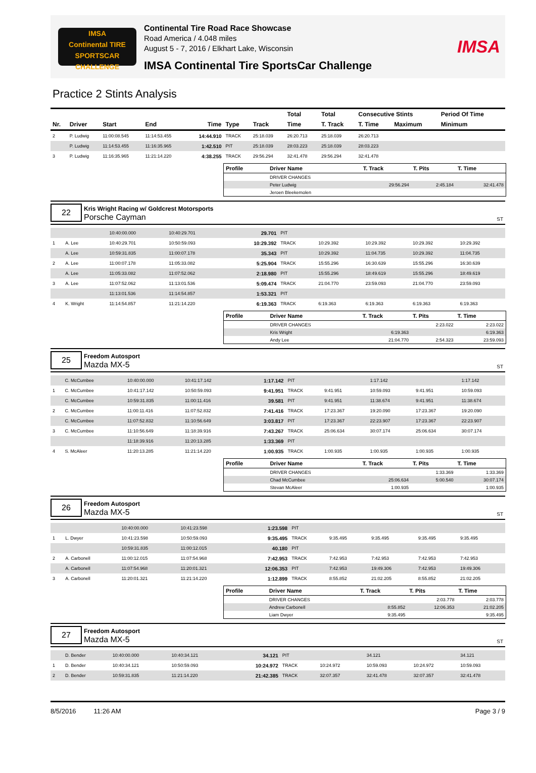IMSA
Continental TIRE
SPORTSCAR CHALLENGE
Continental Tire Road Race Showcase
Road America / 4.048 miles
August 5 - 7, 2016 / Elkhart Lake, Wisconsin
IMSA Continental Tire SportsCar Challenge
IMSA
Practice 2 Stints Analysis
| | | | | | | | Total | Total | Consecutive Stints | | Period Of Time |
| --- | --- | --- | --- | --- | --- | --- | --- | --- | --- | --- | --- |
| Nr. | Driver | Start | End | Time | Type | Track | Time | T. Track | T. Time | Maximum | Minimum |
| 2 | P. Ludwig | 11:00:08.545 | 11:14:53.455 | 14:44.910 | TRACK | 25:18.039 | 26:20.713 | 25:18.039 | 26:20.713 | | |
| | P. Ludwig | 11:14:53.455 | 11:16:35.965 | 1:42.510 | PIT | 25:18.039 | 28:03.223 | 25:18.039 | 28:03.223 | | |
| 3 | P. Ludwig | 11:16:35.965 | 11:21:14.220 | 4:38.255 | TRACK | 29:56.294 | 32:41.478 | 29:56.294 | 32:41.478 | | |
| Profile | Driver Name | T. Track | T. Pits | T. Time |
| --- | --- | --- | --- | --- |
| | DRIVER CHANGES | | | |
| | Peter Ludwig | 29:56.294 | 2:45.184 | 32:41.478 |
| | Jeroen Bleekemolen | | | |
22
Kris Wright Racing w/ Goldcrest Motorsports
Porsche Cayman
ST
| | | 10:40:00.000 | 10:40:29.701 | 29.701 | PIT | | | | |
| 1 | A. Lee | 10:40:29.701 | 10:50:59.093 | 10:29.392 | TRACK | 10:29.392 | 10:29.392 | 10:29.392 | 10:29.392 |
| | A. Lee | 10:59:31.835 | 11:00:07.178 | 35.343 | PIT | 10:29.392 | 11:04.735 | 10:29.392 | 11:04.735 |
| 2 | A. Lee | 11:00:07.178 | 11:05:33.082 | 5:25.904 | TRACK | 15:55.296 | 16:30.639 | 15:55.296 | 16:30.639 |
| | A. Lee | 11:05:33.082 | 11:07:52.062 | 2:18.980 | PIT | 15:55.296 | 18:49.619 | 15:55.296 | 18:49.619 |
| 3 | A. Lee | 11:07:52.062 | 11:13:01.536 | 5:09.474 | TRACK | 21:04.770 | 23:59.093 | 21:04.770 | 23:59.093 |
| | | 11:13:01.536 | 11:14:54.857 | 1:53.321 | PIT | | | | |
| 4 | K. Wright | 11:14:54.857 | 11:21:14.220 | 6:19.363 | TRACK | 6:19.363 | 6:19.363 | 6:19.363 | 6:19.363 |
| Profile | Driver Name | T. Track | T. Pits | T. Time |
| --- | --- | --- | --- | --- |
| | DRIVER CHANGES | | 2:23.022 | 2:23.022 |
| | Kris Wright | 6:19.363 | | 6:19.363 |
| | Andy Lee | 21:04.770 | 2:54.323 | 23:59.093 |
25
Freedom Autosport
Mazda MX-5
ST
| | C. McCumbee | 10:40:00.000 | 10:41:17.142 | 1:17.142 | PIT | | 1:17.142 | | 1:17.142 |
| 1 | C. McCumbee | 10:41:17.142 | 10:50:59.093 | 9:41.951 | TRACK | 9:41.951 | 10:59.093 | 9:41.951 | 10:59.093 |
| | C. McCumbee | 10:59:31.835 | 11:00:11.416 | 39.581 | PIT | 9:41.951 | 11:38.674 | 9:41.951 | 11:38.674 |
| 2 | C. McCumbee | 11:00:11.416 | 11:07:52.832 | 7:41.416 | TRACK | 17:23.367 | 19:20.090 | 17:23.367 | 19:20.090 |
| | C. McCumbee | 11:07:52.832 | 11:10:56.649 | 3:03.817 | PIT | 17:23.367 | 22:23.907 | 17:23.367 | 22:23.907 |
| 3 | C. McCumbee | 11:10:56.649 | 11:18:39.916 | 7:43.267 | TRACK | 25:06.634 | 30:07.174 | 25:06.634 | 30:07.174 |
| | | 11:18:39.916 | 11:20:13.285 | 1:33.369 | PIT | | | | |
| 4 | S. McAleer | 11:20:13.285 | 11:21:14.220 | 1:00.935 | TRACK | 1:00.935 | 1:00.935 | 1:00.935 | 1:00.935 |
| Profile | Driver Name | T. Track | T. Pits | T. Time |
| --- | --- | --- | --- | --- |
| | DRIVER CHANGES | | 1:33.369 | 1:33.369 |
| | Chad McCumbee | 25:06.634 | 5:00.540 | 30:07.174 |
| | Stevan McAleer | 1:00.935 | | 1:00.935 |
26
Freedom Autosport
Mazda MX-5
ST
| | | 10:40:00.000 | 10:41:23.598 | 1:23.598 | PIT | | | | |
| 1 | L. Dwyer | 10:41:23.598 | 10:50:59.093 | 9:35.495 | TRACK | 9:35.495 | 9:35.495 | 9:35.495 | 9:35.495 |
| | | 10:59:31.835 | 11:00:12.015 | 40.180 | PIT | | | | |
| 2 | A. Carbonell | 11:00:12.015 | 11:07:54.968 | 7:42.953 | TRACK | 7:42.953 | 7:42.953 | 7:42.953 | 7:42.953 |
| | A. Carbonell | 11:07:54.968 | 11:20:01.321 | 12:06.353 | PIT | 7:42.953 | 19:49.306 | 7:42.953 | 19:49.306 |
| 3 | A. Carbonell | 11:20:01.321 | 11:21:14.220 | 1:12.899 | TRACK | 8:55.852 | 21:02.205 | 8:55.852 | 21:02.205 |
| Profile | Driver Name | T. Track | T. Pits | T. Time |
| --- | --- | --- | --- | --- |
| | DRIVER CHANGES | | 2:03.778 | 2:03.778 |
| | Andrew Carbonell | 8:55.852 | 12:06.353 | 21:02.205 |
| | Liam Dwyer | 9:35.495 | | 9:35.495 |
27
Freedom Autosport
Mazda MX-5
ST
| | D. Bender | 10:40:00.000 | 10:40:34.121 | 34.121 | PIT | | 34.121 | | 34.121 |
| 1 | D. Bender | 10:40:34.121 | 10:50:59.093 | 10:24.972 | TRACK | 10:24.972 | 10:59.093 | 10:24.972 | 10:59.093 |
| 2 | D. Bender | 10:59:31.835 | 11:21:14.220 | 21:42.385 | TRACK | 32:07.357 | 32:41.478 | 32:07.357 | 32:41.478 |
8/5/2016 11:26 AM Page 3 / 9